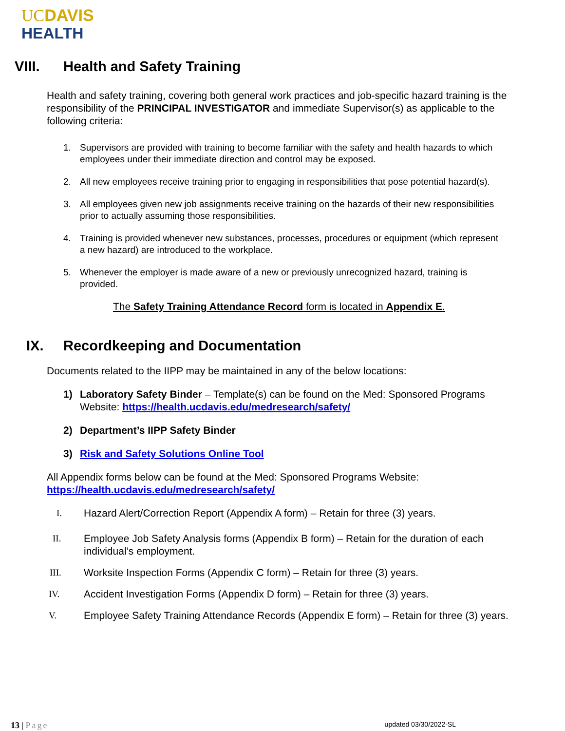UC DAVIS
HEALTH
VIII. Health and Safety Training
Health and safety training, covering both general work practices and job-specific hazard training is the responsibility of the PRINCIPAL INVESTIGATOR and immediate Supervisor(s) as applicable to the following criteria:
1. Supervisors are provided with training to become familiar with the safety and health hazards to which employees under their immediate direction and control may be exposed.
2. All new employees receive training prior to engaging in responsibilities that pose potential hazard(s).
3. All employees given new job assignments receive training on the hazards of their new responsibilities prior to actually assuming those responsibilities.
4. Training is provided whenever new substances, processes, procedures or equipment (which represent a new hazard) are introduced to the workplace.
5. Whenever the employer is made aware of a new or previously unrecognized hazard, training is provided.
The Safety Training Attendance Record form is located in Appendix E.
IX. Recordkeeping and Documentation
Documents related to the IIPP may be maintained in any of the below locations:
1) Laboratory Safety Binder – Template(s) can be found on the Med: Sponsored Programs Website: https://health.ucdavis.edu/medresearch/safety/
2) Department’s IIPP Safety Binder
3) Risk and Safety Solutions Online Tool
All Appendix forms below can be found at the Med: Sponsored Programs Website: https://health.ucdavis.edu/medresearch/safety/
I. Hazard Alert/Correction Report (Appendix A form) – Retain for three (3) years.
II. Employee Job Safety Analysis forms (Appendix B form) – Retain for the duration of each individual’s employment.
III. Worksite Inspection Forms (Appendix C form) – Retain for three (3) years.
IV. Accident Investigation Forms (Appendix D form) – Retain for three (3) years.
V. Employee Safety Training Attendance Records (Appendix E form) – Retain for three (3) years.
13 | Page updated 03/30/2022-SL